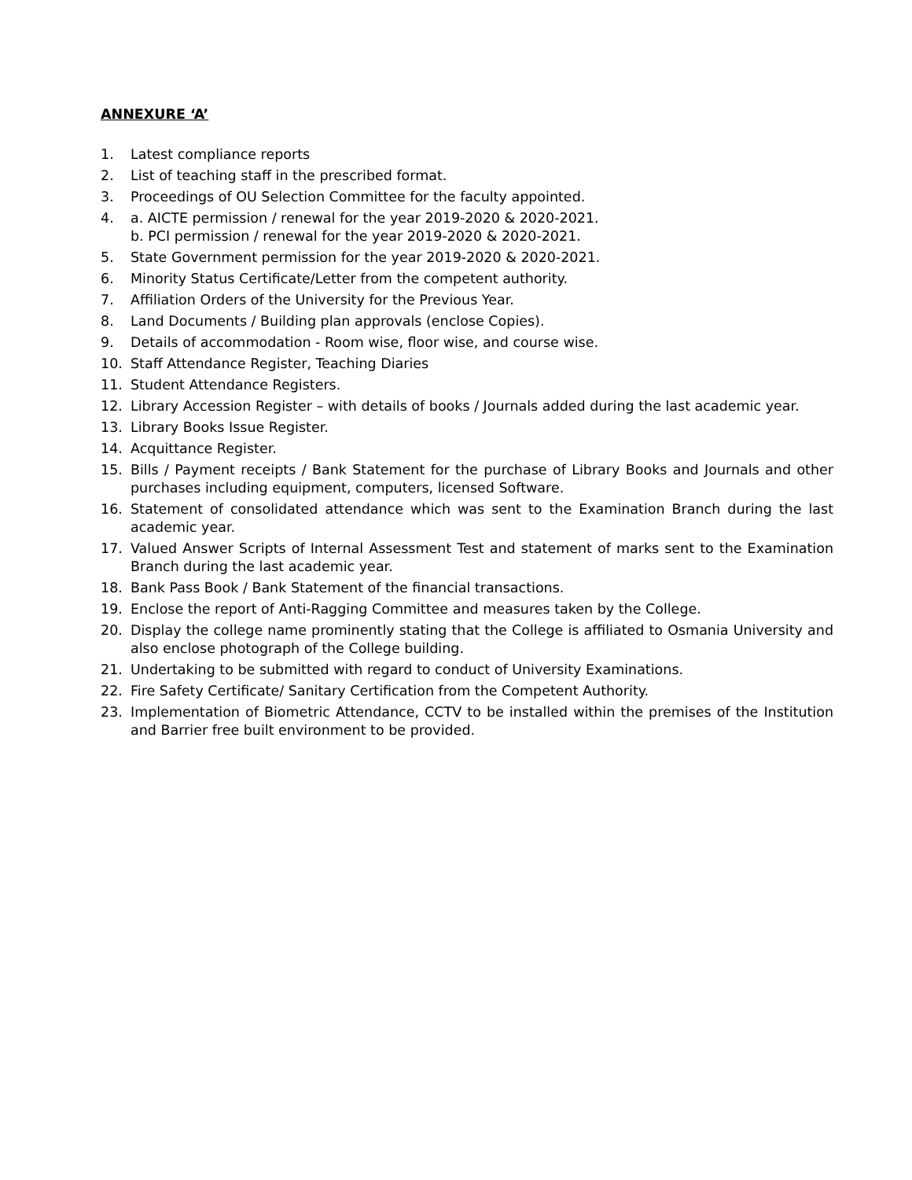ANNEXURE ‘A’
1. Latest compliance reports
2. List of teaching staff in the prescribed format.
3. Proceedings of OU Selection Committee for the faculty appointed.
4. a. AICTE permission / renewal for the year 2019-2020 & 2020-2021.
b. PCI permission / renewal for the year 2019-2020 & 2020-2021.
5. State Government permission for the year 2019-2020 & 2020-2021.
6. Minority Status Certificate/Letter from the competent authority.
7. Affiliation Orders of the University for the Previous Year.
8. Land Documents / Building plan approvals (enclose Copies).
9. Details of accommodation - Room wise, floor wise, and course wise.
10. Staff Attendance Register, Teaching Diaries
11. Student Attendance Registers.
12. Library Accession Register – with details of books / Journals added during the last academic year.
13. Library Books Issue Register.
14. Acquittance Register.
15. Bills / Payment receipts / Bank Statement for the purchase of Library Books and Journals and other purchases including equipment, computers, licensed Software.
16. Statement of consolidated attendance which was sent to the Examination Branch during the last academic year.
17. Valued Answer Scripts of Internal Assessment Test and statement of marks sent to the Examination Branch during the last academic year.
18. Bank Pass Book / Bank Statement of the financial transactions.
19. Enclose the report of Anti-Ragging Committee and measures taken by the College.
20. Display the college name prominently stating that the College is affiliated to Osmania University and also enclose photograph of the College building.
21. Undertaking to be submitted with regard to conduct of University Examinations.
22. Fire Safety Certificate/ Sanitary Certification from the Competent Authority.
23. Implementation of Biometric Attendance, CCTV to be installed within the premises of the Institution and Barrier free built environment to be provided.